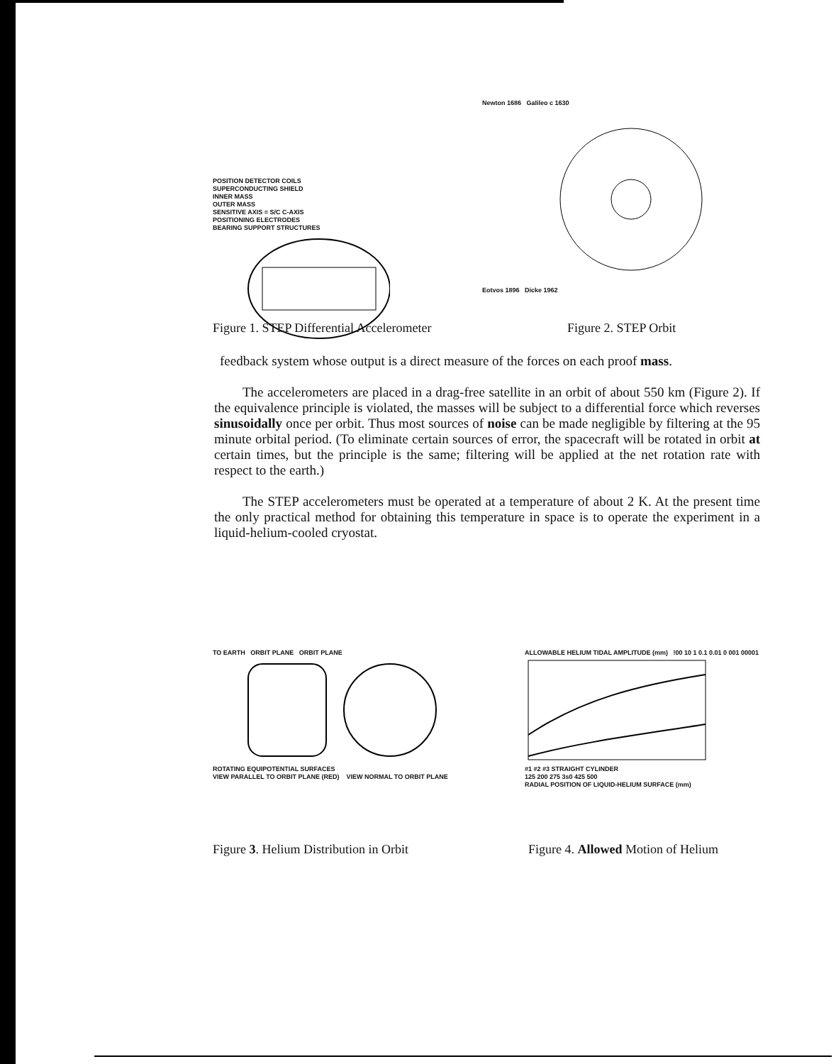POSITION DETECTOR COILS
SUPERCONDUCTING SHIELD
INNER MASS
OUTER MASS
SENSITIVE AXIS = S/C C-AXIS
POSITIONING ELECTRODES
BEARING SUPPORT STRUCTURES
Newton 1686 Galileo c 1630
Eotvos 1896 Dicke 1962
Figure 1. STEP Differential Accelerometer Figure 2. STEP Orbit
feedback system whose output is a direct measure of the forces on each proof mass.
The accelerometers are placed in a drag-free satellite in an orbit of about 550 km (Figure 2). If the equivalence principle is violated, the masses will be subject to a differential force which reverses sinusoidally once per orbit. Thus most sources of noise can be made negligible by filtering at the 95 minute orbital period. (To eliminate certain sources of error, the spacecraft will be rotated in orbit at certain times, but the principle is the same; filtering will be applied at the net rotation rate with respect to the earth.)
The STEP accelerometers must be operated at a temperature of about 2 K. At the present time the only practical method for obtaining this temperature in space is to operate the experiment in a liquid-helium-cooled cryostat.
TO EARTH ORBIT PLANE ORBIT PLANE
ROTATING EQUIPOTENTIAL SURFACES
VIEW PARALLEL TO ORBIT PLANE (RED) VIEW NORMAL TO ORBIT PLANE
ALLOWABLE HELIUM TIDAL AMPLITUDE (mm) !00 10 1 0.1 0.01 0 001 00001
#1 #2 #3 STRAIGHT CYLINDER
125 200 275 3s0 425 500
RADIAL POSITION OF LIQUID-HELIUM SURFACE (mm)
Figure 3. Helium Distribution in Orbit Figure 4. Allowed Motion of Helium